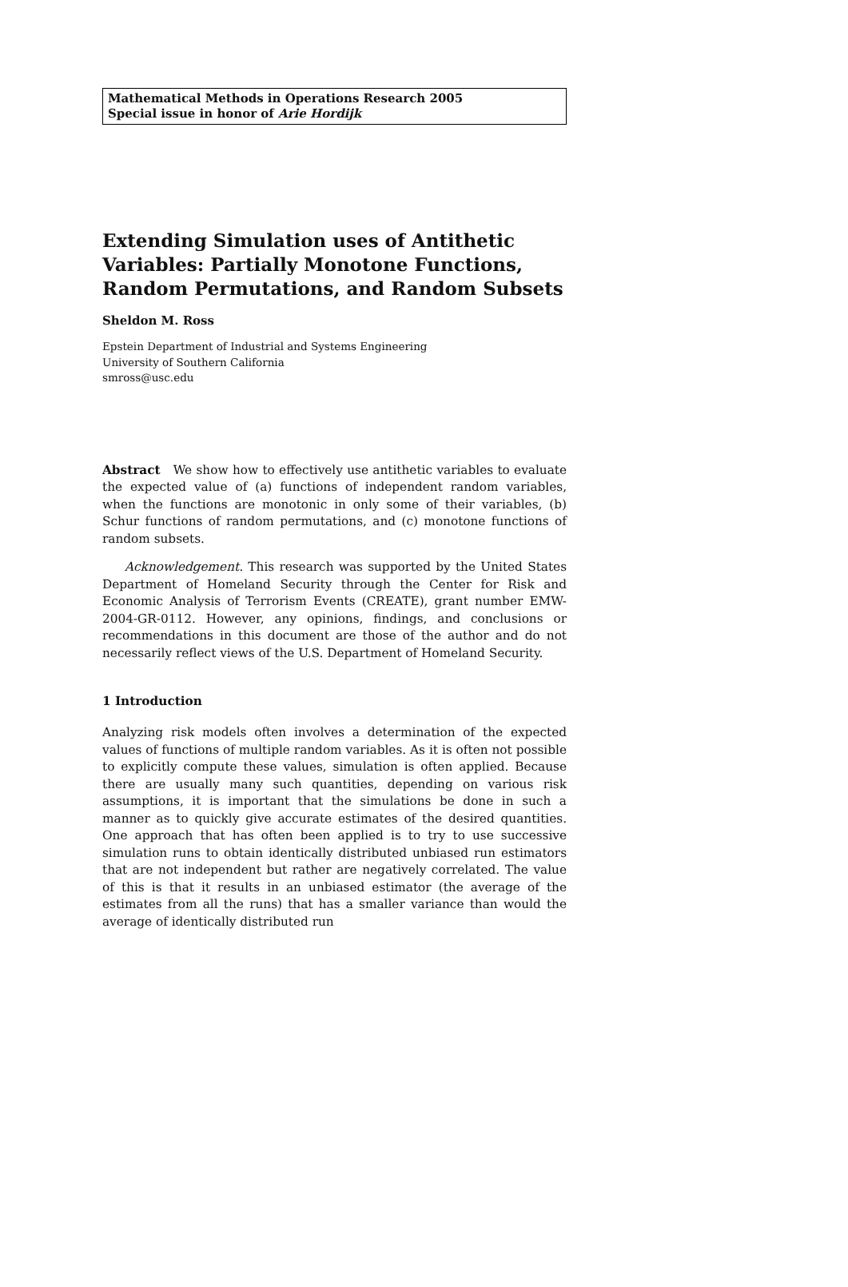Mathematical Methods in Operations Research 2005
Special issue in honor of Arie Hordijk
Extending Simulation uses of Antithetic Variables: Partially Monotone Functions, Random Permutations, and Random Subsets
Sheldon M. Ross
Epstein Department of Industrial and Systems Engineering
University of Southern California
smross@usc.edu
Abstract We show how to effectively use antithetic variables to evaluate the expected value of (a) functions of independent random variables, when the functions are monotonic in only some of their variables, (b) Schur functions of random permutations, and (c) monotone functions of random subsets.
Acknowledgement. This research was supported by the United States Department of Homeland Security through the Center for Risk and Economic Analysis of Terrorism Events (CREATE), grant number EMW-2004-GR-0112. However, any opinions, findings, and conclusions or recommendations in this document are those of the author and do not necessarily reflect views of the U.S. Department of Homeland Security.
1 Introduction
Analyzing risk models often involves a determination of the expected values of functions of multiple random variables. As it is often not possible to explicitly compute these values, simulation is often applied. Because there are usually many such quantities, depending on various risk assumptions, it is important that the simulations be done in such a manner as to quickly give accurate estimates of the desired quantities. One approach that has often been applied is to try to use successive simulation runs to obtain identically distributed unbiased run estimators that are not independent but rather are negatively correlated. The value of this is that it results in an unbiased estimator (the average of the estimates from all the runs) that has a smaller variance than would the average of identically distributed run